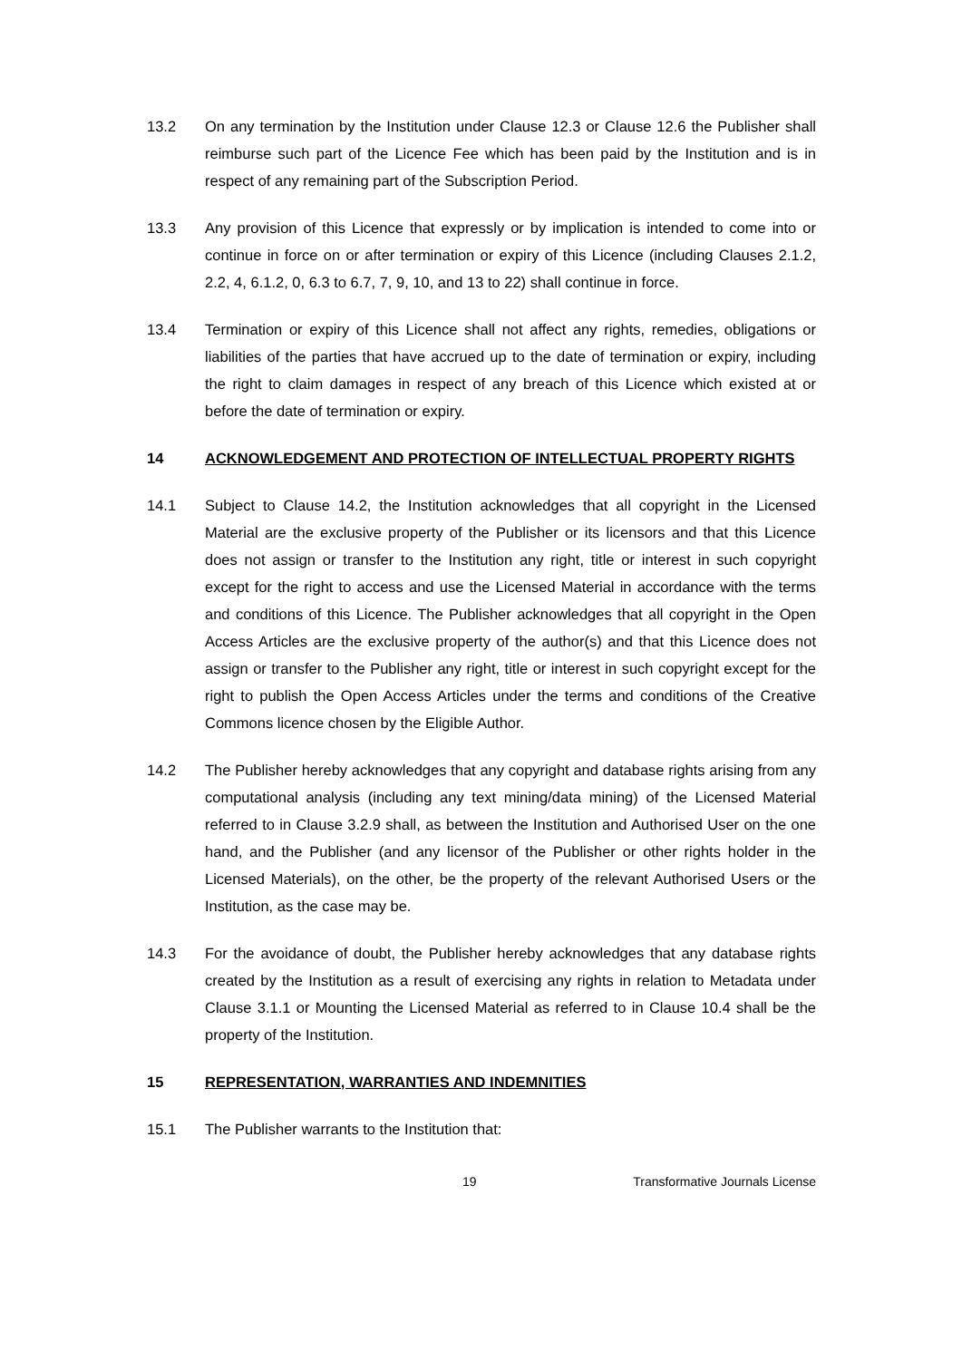13.2 On any termination by the Institution under Clause 12.3 or Clause 12.6 the Publisher shall reimburse such part of the Licence Fee which has been paid by the Institution and is in respect of any remaining part of the Subscription Period.
13.3 Any provision of this Licence that expressly or by implication is intended to come into or continue in force on or after termination or expiry of this Licence (including Clauses 2.1.2, 2.2, 4, 6.1.2, 0, 6.3 to 6.7, 7, 9, 10, and 13 to 22) shall continue in force.
13.4 Termination or expiry of this Licence shall not affect any rights, remedies, obligations or liabilities of the parties that have accrued up to the date of termination or expiry, including the right to claim damages in respect of any breach of this Licence which existed at or before the date of termination or expiry.
14 ACKNOWLEDGEMENT AND PROTECTION OF INTELLECTUAL PROPERTY RIGHTS
14.1 Subject to Clause 14.2, the Institution acknowledges that all copyright in the Licensed Material are the exclusive property of the Publisher or its licensors and that this Licence does not assign or transfer to the Institution any right, title or interest in such copyright except for the right to access and use the Licensed Material in accordance with the terms and conditions of this Licence. The Publisher acknowledges that all copyright in the Open Access Articles are the exclusive property of the author(s) and that this Licence does not assign or transfer to the Publisher any right, title or interest in such copyright except for the right to publish the Open Access Articles under the terms and conditions of the Creative Commons licence chosen by the Eligible Author.
14.2 The Publisher hereby acknowledges that any copyright and database rights arising from any computational analysis (including any text mining/data mining) of the Licensed Material referred to in Clause 3.2.9 shall, as between the Institution and Authorised User on the one hand, and the Publisher (and any licensor of the Publisher or other rights holder in the Licensed Materials), on the other, be the property of the relevant Authorised Users or the Institution, as the case may be.
14.3 For the avoidance of doubt, the Publisher hereby acknowledges that any database rights created by the Institution as a result of exercising any rights in relation to Metadata under Clause 3.1.1 or Mounting the Licensed Material as referred to in Clause 10.4 shall be the property of the Institution.
15 REPRESENTATION, WARRANTIES AND INDEMNITIES
15.1 The Publisher warrants to the Institution that:
19 Transformative Journals License